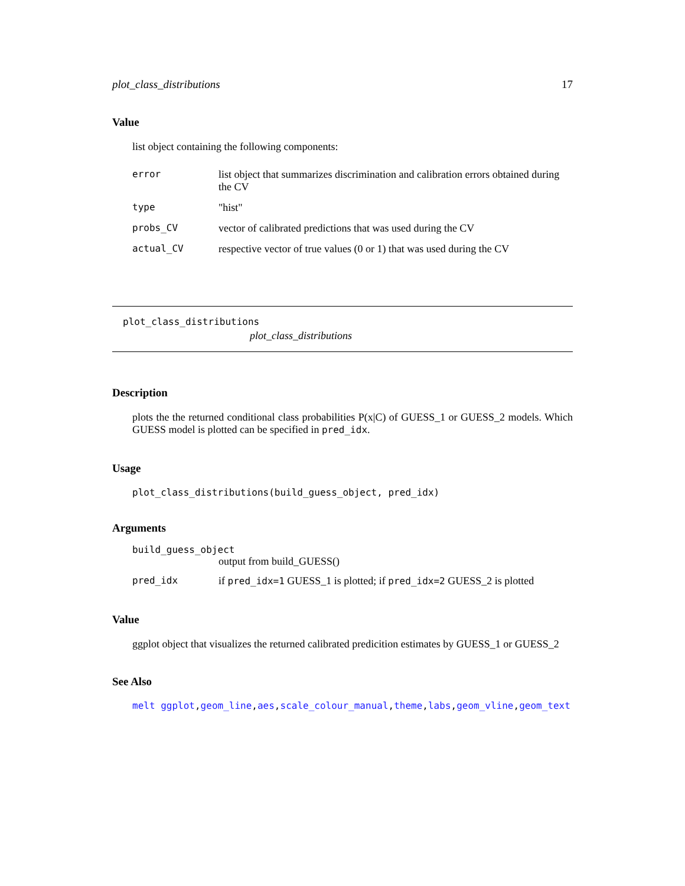plot_class_distributions 17
Value
list object containing the following components:
error list object that summarizes discrimination and calibration errors obtained during the CV
type "hist"
probs_CV vector of calibrated predictions that was used during the CV
actual_CV respective vector of true values (0 or 1) that was used during the CV
plot_class_distributions
plot_class_distributions
Description
plots the the returned conditional class probabilities P(x|C) of GUESS_1 or GUESS_2 models. Which GUESS model is plotted can be specified in pred_idx.
Usage
plot_class_distributions(build_guess_object, pred_idx)
Arguments
build_guess_object
output from build_GUESS()
pred_idx if pred_idx=1 GUESS_1 is plotted; if pred_idx=2 GUESS_2 is plotted
Value
ggplot object that visualizes the returned calibrated predicition estimates by GUESS_1 or GUESS_2
See Also
melt ggplot,geom_line,aes,scale_colour_manual,theme,labs,geom_vline,geom_text